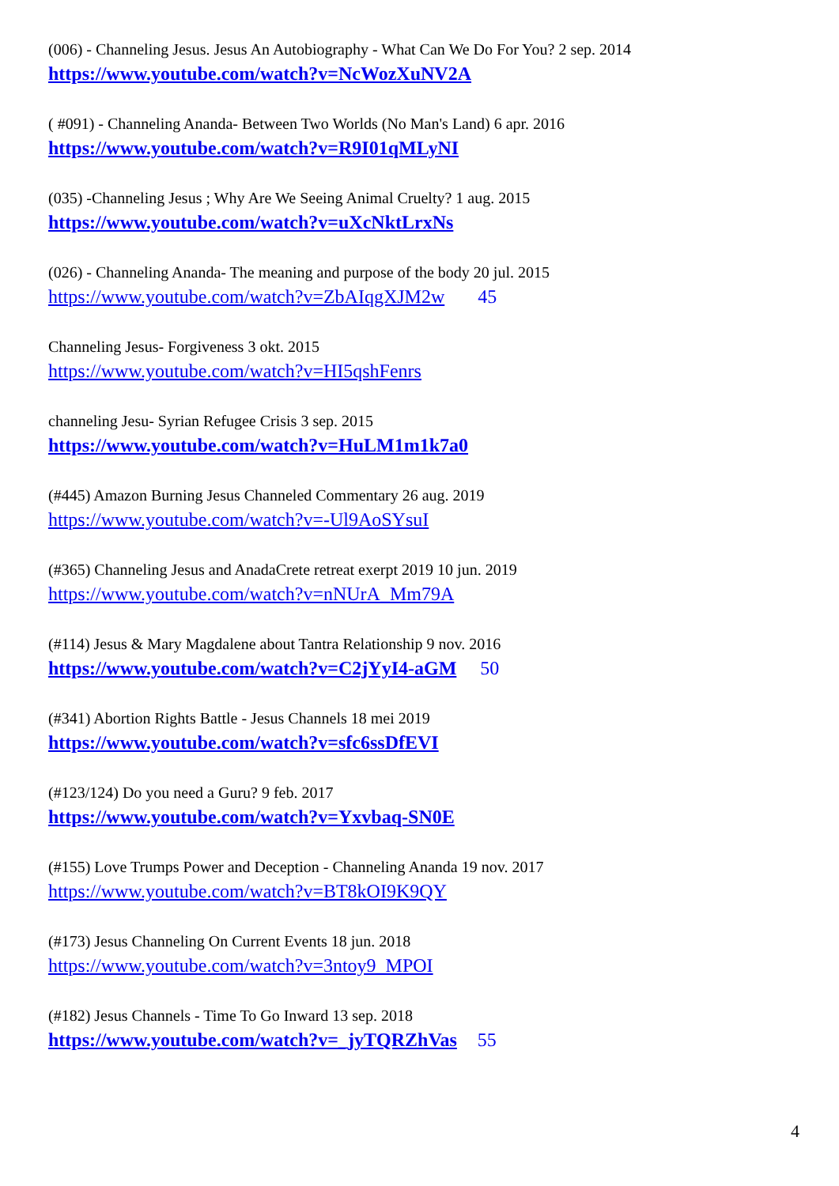(006) - Channeling Jesus. Jesus An Autobiography - What Can We Do For You? 2 sep. 2014
https://www.youtube.com/watch?v=NcWozXuNV2A
( #091) - Channeling Ananda- Between Two Worlds (No Man's Land) 6 apr. 2016
https://www.youtube.com/watch?v=R9I01qMLyNI
(035) -Channeling Jesus ; Why Are We Seeing Animal Cruelty? 1 aug. 2015
https://www.youtube.com/watch?v=uXcNktLrxNs
(026) - Channeling Ananda- The meaning and purpose of the body 20 jul. 2015
https://www.youtube.com/watch?v=ZbAIqgXJM2w 45
Channeling Jesus- Forgiveness 3 okt. 2015
https://www.youtube.com/watch?v=HI5qshFenrs
channeling Jesu- Syrian Refugee Crisis 3 sep. 2015
https://www.youtube.com/watch?v=HuLM1m1k7a0
(#445) Amazon Burning Jesus Channeled Commentary 26 aug. 2019
https://www.youtube.com/watch?v=-Ul9AoSYsuI
(#365) Channeling Jesus and AnadaCrete retreat exerpt 2019 10 jun. 2019
https://www.youtube.com/watch?v=nNUrA_Mm79A
(#114) Jesus & Mary Magdalene about Tantra Relationship 9 nov. 2016
https://www.youtube.com/watch?v=C2jYyI4-aGM 50
(#341) Abortion Rights Battle - Jesus Channels 18 mei 2019
https://www.youtube.com/watch?v=sfc6ssDfEVI
(#123/124) Do you need a Guru? 9 feb. 2017
https://www.youtube.com/watch?v=Yxvbaq-SN0E
(#155) Love Trumps Power and Deception - Channeling Ananda 19 nov. 2017
https://www.youtube.com/watch?v=BT8kOI9K9QY
(#173) Jesus Channeling On Current Events 18 jun. 2018
https://www.youtube.com/watch?v=3ntoy9_MPOI
(#182) Jesus Channels - Time To Go Inward 13 sep. 2018
https://www.youtube.com/watch?v=_jyTQRZhVas 55
4